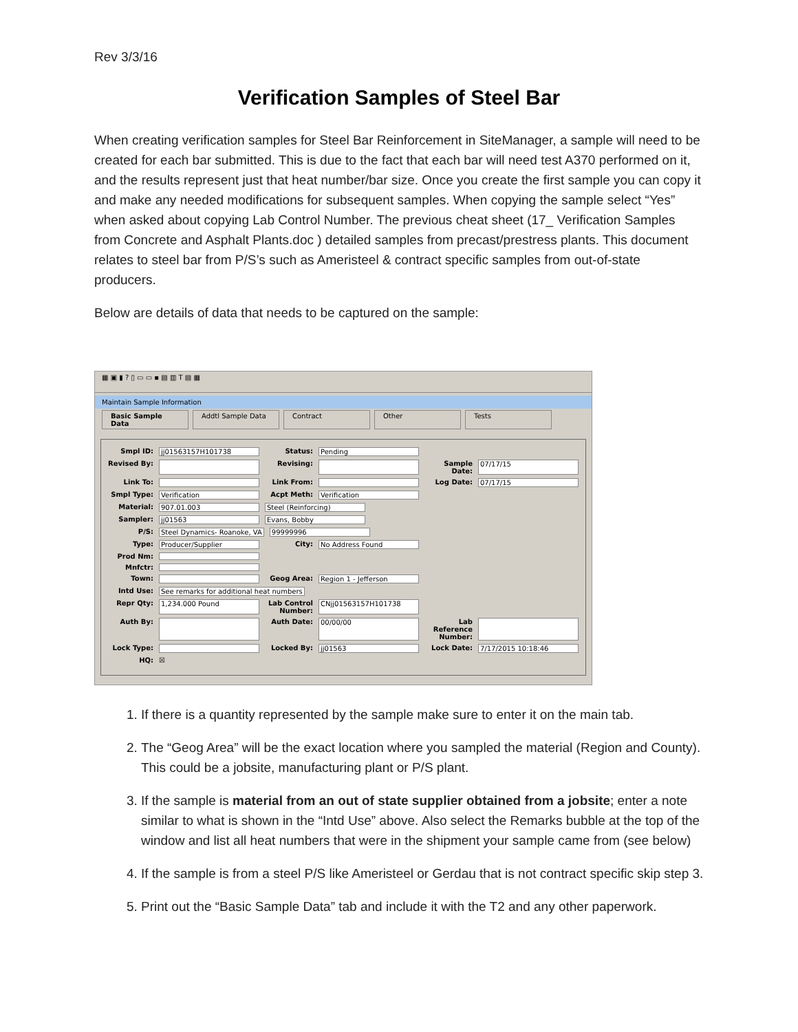Rev 3/3/16
Verification Samples of Steel Bar
When creating verification samples for Steel Bar Reinforcement in SiteManager, a sample will need to be created for each bar submitted. This is due to the fact that each bar will need test A370 performed on it, and the results represent just that heat number/bar size. Once you create the first sample you can copy it and make any needed modifications for subsequent samples. When copying the sample select “Yes” when asked about copying Lab Control Number. The previous cheat sheet (17_ Verification Samples from Concrete and Asphalt Plants.doc ) detailed samples from precast/prestress plants. This document relates to steel bar from P/S’s such as Ameristeel & contract specific samples from out-of-state producers.
Below are details of data that needs to be captured on the sample:
▦ ▣ ▮ ? ▯ ▭ ▭ ▪ ▤ ▥ T ▤ ▦
Maintain Sample Information
Basic Sample Data Addtl Sample Data Contract Other Tests
Smpl ID: jj01563157H101738 Status: Pending
Revised By: Revising: Sample Date: 07/17/15
Link To: Link From: Log Date: 07/17/15
Smpl Type: Verification Acpt Meth: Verification
Material: 907.01.003 Steel (Reinforcing)
Sampler: jj01563 Evans, Bobby
P/S: Steel Dynamics- Roanoke, VA 99999996
Type: Producer/Supplier City: No Address Found
Prod Nm:
Mnfctr:
Town: Geog Area: Region 1 - Jefferson
Intd Use: See remarks for additional heat numbers
Repr Qty: 1,234.000 Pound Lab Control Number: CNjj01563157H101738
Auth By: Auth Date: 00/00/00 Lab Reference Number:
Lock Type: Locked By: jj01563 Lock Date: 7/17/2015 10:18:46
HQ: ☒
1. If there is a quantity represented by the sample make sure to enter it on the main tab.
2. The “Geog Area” will be the exact location where you sampled the material (Region and County). This could be a jobsite, manufacturing plant or P/S plant.
3. If the sample is material from an out of state supplier obtained from a jobsite; enter a note similar to what is shown in the “Intd Use” above. Also select the Remarks bubble at the top of the window and list all heat numbers that were in the shipment your sample came from (see below)
4. If the sample is from a steel P/S like Ameristeel or Gerdau that is not contract specific skip step 3.
5. Print out the “Basic Sample Data” tab and include it with the T2 and any other paperwork.